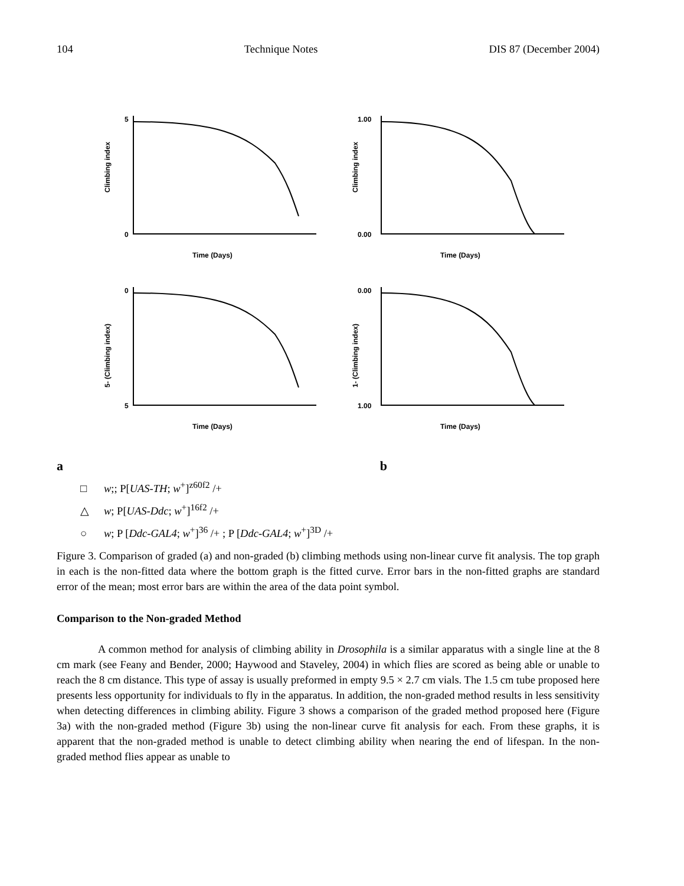104 Technique Notes DIS 87 (December 2004)
0
5
Climbing index
Time (Days)
0.00
1.00
Climbing index
Time (Days)
5
0
5- (Climbing index)
Time (Days)
1.00
0.00
1- (Climbing index)
Time (Days)
a b
□ w;; P[UAS-TH; w<sup>+</sup>]<sup>z60f2</sup> /+
△ w; P[UAS-Ddc; w<sup>+</sup>]<sup>16f2</sup> /+
○ w; P [Ddc-GAL4; w<sup>+</sup>]<sup>36</sup> /+ ; P [Ddc-GAL4; w<sup>+</sup>]<sup>3D</sup> /+
Figure 3. Comparison of graded (a) and non-graded (b) climbing methods using non-linear curve fit analysis. The top graph in each is the non-fitted data where the bottom graph is the fitted curve. Error bars in the non-fitted graphs are standard error of the mean; most error bars are within the area of the data point symbol.
Comparison to the Non-graded Method
A common method for analysis of climbing ability in Drosophila is a similar apparatus with a single line at the 8 cm mark (see Feany and Bender, 2000; Haywood and Staveley, 2004) in which flies are scored as being able or unable to reach the 8 cm distance. This type of assay is usually preformed in empty 9.5 × 2.7 cm vials. The 1.5 cm tube proposed here presents less opportunity for individuals to fly in the apparatus. In addition, the non-graded method results in less sensitivity when detecting differences in climbing ability. Figure 3 shows a comparison of the graded method proposed here (Figure 3a) with the non-graded method (Figure 3b) using the non-linear curve fit analysis for each. From these graphs, it is apparent that the non-graded method is unable to detect climbing ability when nearing the end of lifespan. In the non-graded method flies appear as unable to